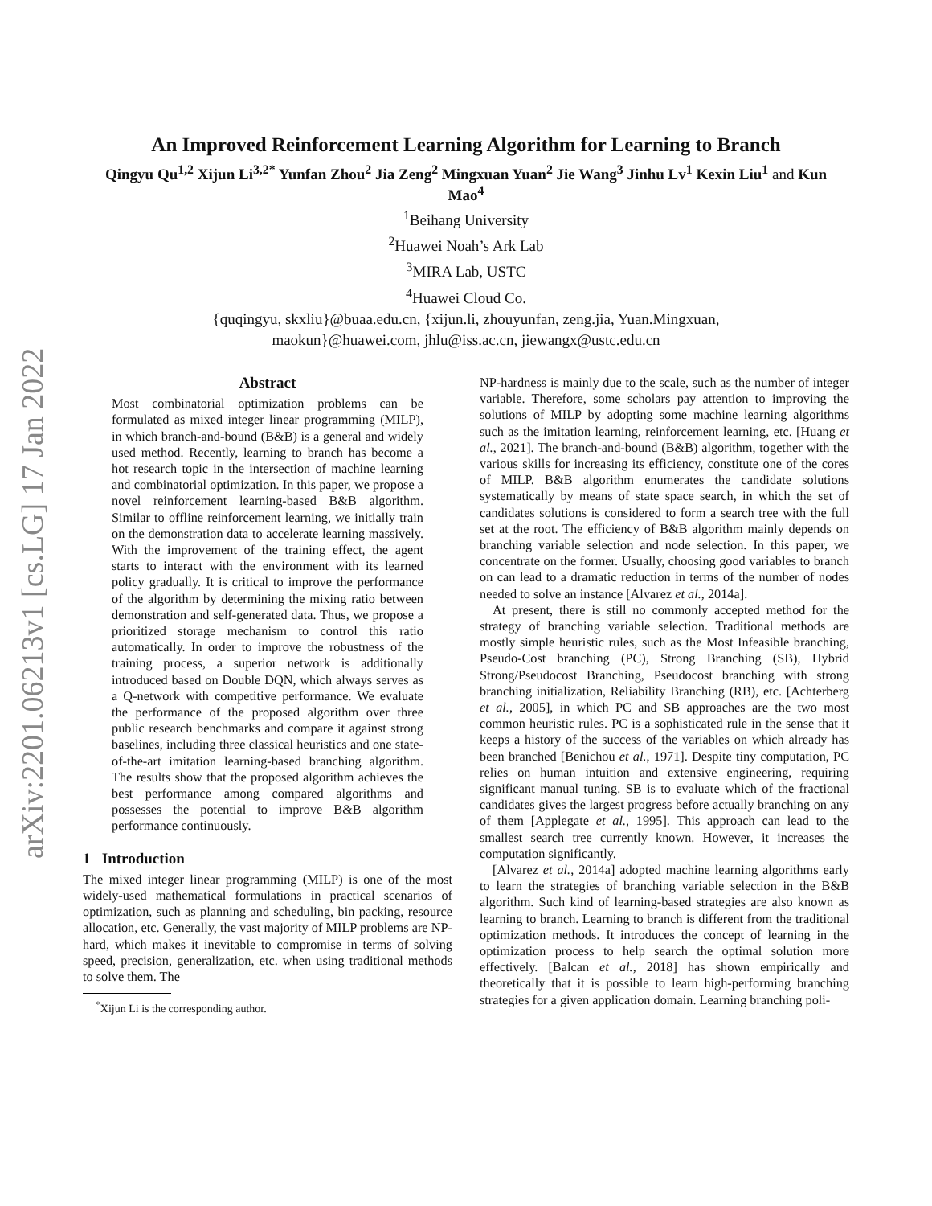arXiv:2201.06213v1 [cs.LG] 17 Jan 2022
An Improved Reinforcement Learning Algorithm for Learning to Branch
Qingyu Qu<sup>1,2</sup> Xijun Li<sup>3,2*</sup> Yunfan Zhou<sup>2</sup> Jia Zeng<sup>2</sup> Mingxuan Yuan<sup>2</sup> Jie Wang<sup>3</sup> Jinhu Lv<sup>1</sup> Kexin Liu<sup>1</sup> and Kun Mao<sup>4</sup>
<sup>1</sup> Beihang University
<sup>2</sup> Huawei Noah’s Ark Lab
<sup>3</sup> MIRA Lab, USTC
<sup>4</sup> Huawei Cloud Co.
{quqingyu, skxliu}@buaa.edu.cn, {xijun.li, zhouyunfan, zeng.jia, Yuan.Mingxuan,
maokun}@huawei.com, jhlu@iss.ac.cn, jiewangx@ustc.edu.cn
Abstract
Most combinatorial optimization problems can be formulated as mixed integer linear programming (MILP), in which branch-and-bound (B&B) is a general and widely used method. Recently, learning to branch has become a hot research topic in the intersection of machine learning and combinatorial optimization. In this paper, we propose a novel reinforcement learning-based B&B algorithm. Similar to offline reinforcement learning, we initially train on the demonstration data to accelerate learning massively. With the improvement of the training effect, the agent starts to interact with the environment with its learned policy gradually. It is critical to improve the performance of the algorithm by determining the mixing ratio between demonstration and self-generated data. Thus, we propose a prioritized storage mechanism to control this ratio automatically. In order to improve the robustness of the training process, a superior network is additionally introduced based on Double DQN, which always serves as a Q-network with competitive performance. We evaluate the performance of the proposed algorithm over three public research benchmarks and compare it against strong baselines, including three classical heuristics and one state-of-the-art imitation learning-based branching algorithm. The results show that the proposed algorithm achieves the best performance among compared algorithms and possesses the potential to improve B&B algorithm performance continuously.
1 Introduction
The mixed integer linear programming (MILP) is one of the most widely-used mathematical formulations in practical scenarios of optimization, such as planning and scheduling, bin packing, resource allocation, etc. Generally, the vast majority of MILP problems are NP-hard, which makes it inevitable to compromise in terms of solving speed, precision, generalization, etc. when using traditional methods to solve them. The
<sup>*</sup> Xijun Li is the corresponding author.
NP-hardness is mainly due to the scale, such as the number of integer variable. Therefore, some scholars pay attention to improving the solutions of MILP by adopting some machine learning algorithms such as the imitation learning, reinforcement learning, etc. [Huang et al., 2021]. The branch-and-bound (B&B) algorithm, together with the various skills for increasing its efficiency, constitute one of the cores of MILP. B&B algorithm enumerates the candidate solutions systematically by means of state space search, in which the set of candidates solutions is considered to form a search tree with the full set at the root. The efficiency of B&B algorithm mainly depends on branching variable selection and node selection. In this paper, we concentrate on the former. Usually, choosing good variables to branch on can lead to a dramatic reduction in terms of the number of nodes needed to solve an instance [Alvarez et al., 2014a].
At present, there is still no commonly accepted method for the strategy of branching variable selection. Traditional methods are mostly simple heuristic rules, such as the Most Infeasible branching, Pseudo-Cost branching (PC), Strong Branching (SB), Hybrid Strong/Pseudocost Branching, Pseudocost branching with strong branching initialization, Reliability Branching (RB), etc. [Achterberg et al., 2005], in which PC and SB approaches are the two most common heuristic rules. PC is a sophisticated rule in the sense that it keeps a history of the success of the variables on which already has been branched [Benichou et al., 1971]. Despite tiny computation, PC relies on human intuition and extensive engineering, requiring significant manual tuning. SB is to evaluate which of the fractional candidates gives the largest progress before actually branching on any of them [Applegate et al., 1995]. This approach can lead to the smallest search tree currently known. However, it increases the computation significantly.
[Alvarez et al., 2014a] adopted machine learning algorithms early to learn the strategies of branching variable selection in the B&B algorithm. Such kind of learning-based strategies are also known as learning to branch. Learning to branch is different from the traditional optimization methods. It introduces the concept of learning in the optimization process to help search the optimal solution more effectively. [Balcan et al., 2018] has shown empirically and theoretically that it is possible to learn high-performing branching strategies for a given application domain. Learning branching poli-